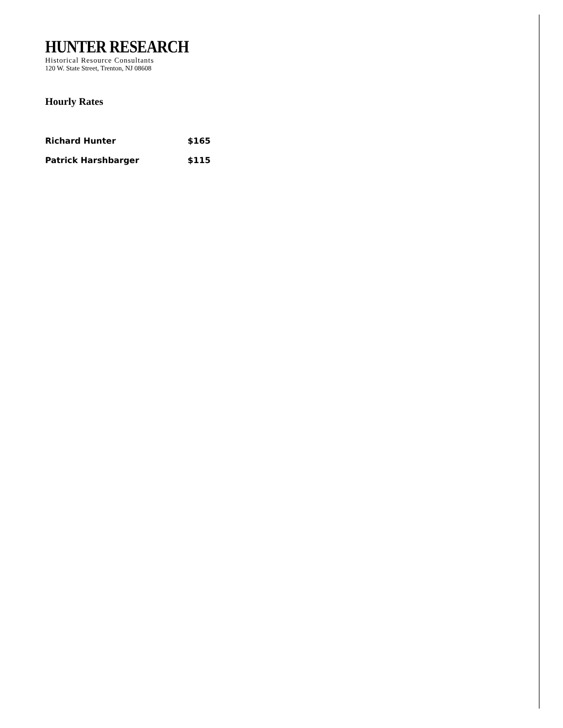HUNTER RESEARCH
Historical Resource Consultants
120 W. State Street, Trenton, NJ 08608
Hourly Rates
| Richard Hunter | $165 |
| Patrick Harshbarger | $115 |